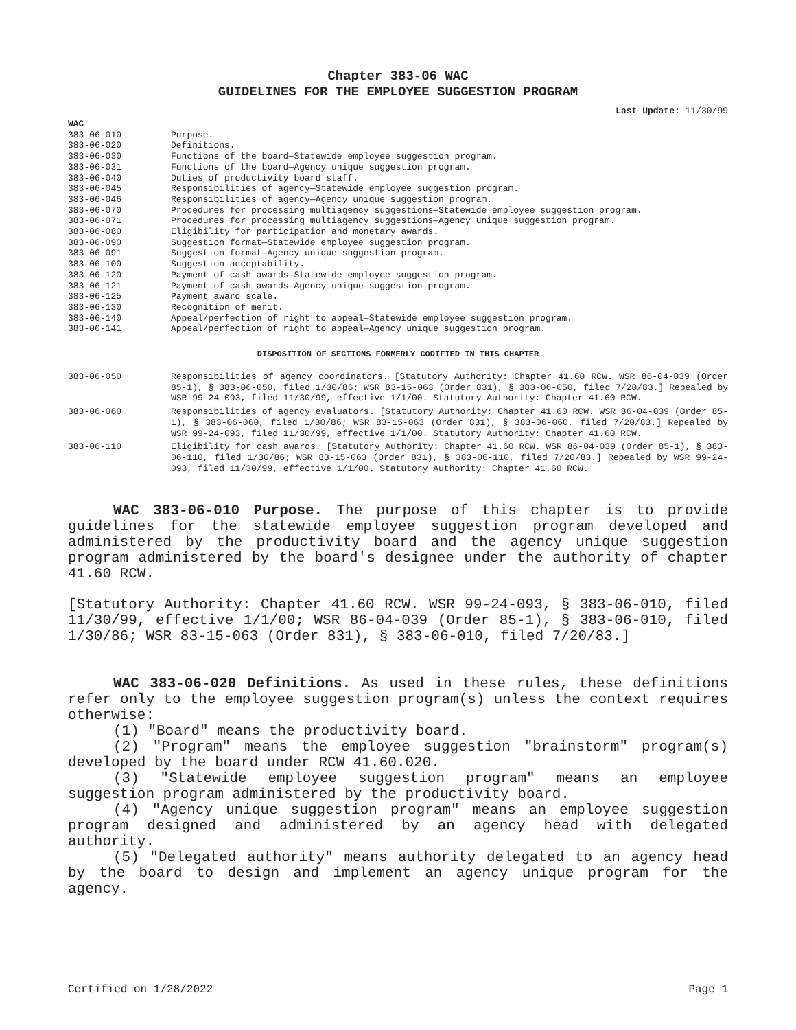Chapter 383-06 WAC
GUIDELINES FOR THE EMPLOYEE SUGGESTION PROGRAM
Last Update: 11/30/99
WAC
| 383-06-010 | Purpose. |
| 383-06-020 | Definitions. |
| 383-06-030 | Functions of the board—Statewide employee suggestion program. |
| 383-06-031 | Functions of the board—Agency unique suggestion program. |
| 383-06-040 | Duties of productivity board staff. |
| 383-06-045 | Responsibilities of agency—Statewide employee suggestion program. |
| 383-06-046 | Responsibilities of agency—Agency unique suggestion program. |
| 383-06-070 | Procedures for processing multiagency suggestions—Statewide employee suggestion program. |
| 383-06-071 | Procedures for processing multiagency suggestions—Agency unique suggestion program. |
| 383-06-080 | Eligibility for participation and monetary awards. |
| 383-06-090 | Suggestion format—Statewide employee suggestion program. |
| 383-06-091 | Suggestion format—Agency unique suggestion program. |
| 383-06-100 | Suggestion acceptability. |
| 383-06-120 | Payment of cash awards—Statewide employee suggestion program. |
| 383-06-121 | Payment of cash awards—Agency unique suggestion program. |
| 383-06-125 | Payment award scale. |
| 383-06-130 | Recognition of merit. |
| 383-06-140 | Appeal/perfection of right to appeal—Statewide employee suggestion program. |
| 383-06-141 | Appeal/perfection of right to appeal—Agency unique suggestion program. |
DISPOSITION OF SECTIONS FORMERLY CODIFIED IN THIS CHAPTER
| 383-06-050 | Responsibilities of agency coordinators. [Statutory Authority: Chapter 41.60 RCW. WSR 86-04-039 (Order 85-1), § 383-06-050, filed 1/30/86; WSR 83-15-063 (Order 831), § 383-06-050, filed 7/20/83.] Repealed by WSR 99-24-093, filed 11/30/99, effective 1/1/00. Statutory Authority: Chapter 41.60 RCW. |
| 383-06-060 | Responsibilities of agency evaluators. [Statutory Authority: Chapter 41.60 RCW. WSR 86-04-039 (Order 85-1), § 383-06-060, filed 1/30/86; WSR 83-15-063 (Order 831), § 383-06-060, filed 7/20/83.] Repealed by WSR 99-24-093, filed 11/30/99, effective 1/1/00. Statutory Authority: Chapter 41.60 RCW. |
| 383-06-110 | Eligibility for cash awards. [Statutory Authority: Chapter 41.60 RCW. WSR 86-04-039 (Order 85-1), § 383-06-110, filed 1/30/86; WSR 83-15-063 (Order 831), § 383-06-110, filed 7/20/83.] Repealed by WSR 99-24-093, filed 11/30/99, effective 1/1/00. Statutory Authority: Chapter 41.60 RCW. |
WAC 383-06-010 Purpose. The purpose of this chapter is to provide guidelines for the statewide employee suggestion program developed and administered by the productivity board and the agency unique suggestion program administered by the board's designee under the authority of chapter 41.60 RCW.
[Statutory Authority: Chapter 41.60 RCW. WSR 99-24-093, § 383-06-010, filed 11/30/99, effective 1/1/00; WSR 86-04-039 (Order 85-1), § 383-06-010, filed 1/30/86; WSR 83-15-063 (Order 831), § 383-06-010, filed 7/20/83.]
WAC 383-06-020 Definitions. As used in these rules, these definitions refer only to the employee suggestion program(s) unless the context requires otherwise:
(1) "Board" means the productivity board.
(2) "Program" means the employee suggestion "brainstorm" program(s) developed by the board under RCW 41.60.020.
(3) "Statewide employee suggestion program" means an employee suggestion program administered by the productivity board.
(4) "Agency unique suggestion program" means an employee suggestion program designed and administered by an agency head with delegated authority.
(5) "Delegated authority" means authority delegated to an agency head by the board to design and implement an agency unique program for the agency.
Certified on 1/28/2022 Page 1